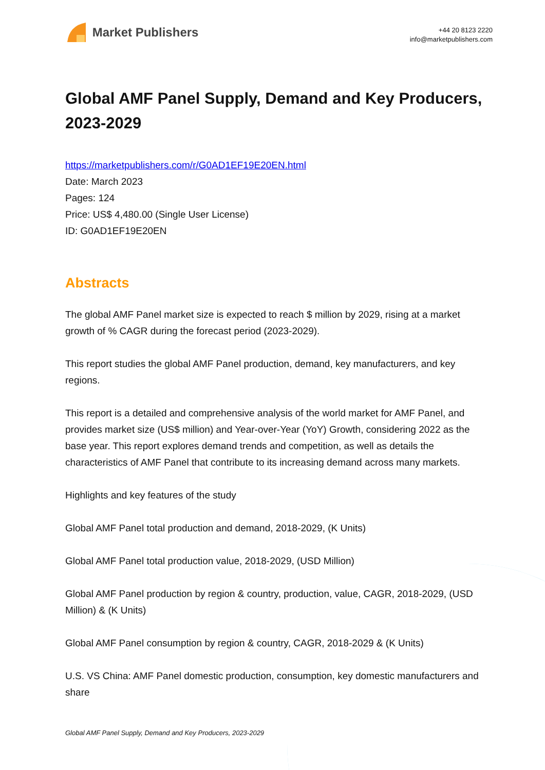Market Publishers
+44 20 8123 2220
info@marketpublishers.com
Global AMF Panel Supply, Demand and Key Producers, 2023-2029
https://marketpublishers.com/r/G0AD1EF19E20EN.html
Date: March 2023
Pages: 124
Price: US$ 4,480.00 (Single User License)
ID: G0AD1EF19E20EN
Abstracts
The global AMF Panel market size is expected to reach $ million by 2029, rising at a market growth of % CAGR during the forecast period (2023-2029).
This report studies the global AMF Panel production, demand, key manufacturers, and key regions.
This report is a detailed and comprehensive analysis of the world market for AMF Panel, and provides market size (US$ million) and Year-over-Year (YoY) Growth, considering 2022 as the base year. This report explores demand trends and competition, as well as details the characteristics of AMF Panel that contribute to its increasing demand across many markets.
Highlights and key features of the study
Global AMF Panel total production and demand, 2018-2029, (K Units)
Global AMF Panel total production value, 2018-2029, (USD Million)
Global AMF Panel production by region & country, production, value, CAGR, 2018-2029, (USD Million) & (K Units)
Global AMF Panel consumption by region & country, CAGR, 2018-2029 & (K Units)
U.S. VS China: AMF Panel domestic production, consumption, key domestic manufacturers and share
Global AMF Panel Supply, Demand and Key Producers, 2023-2029